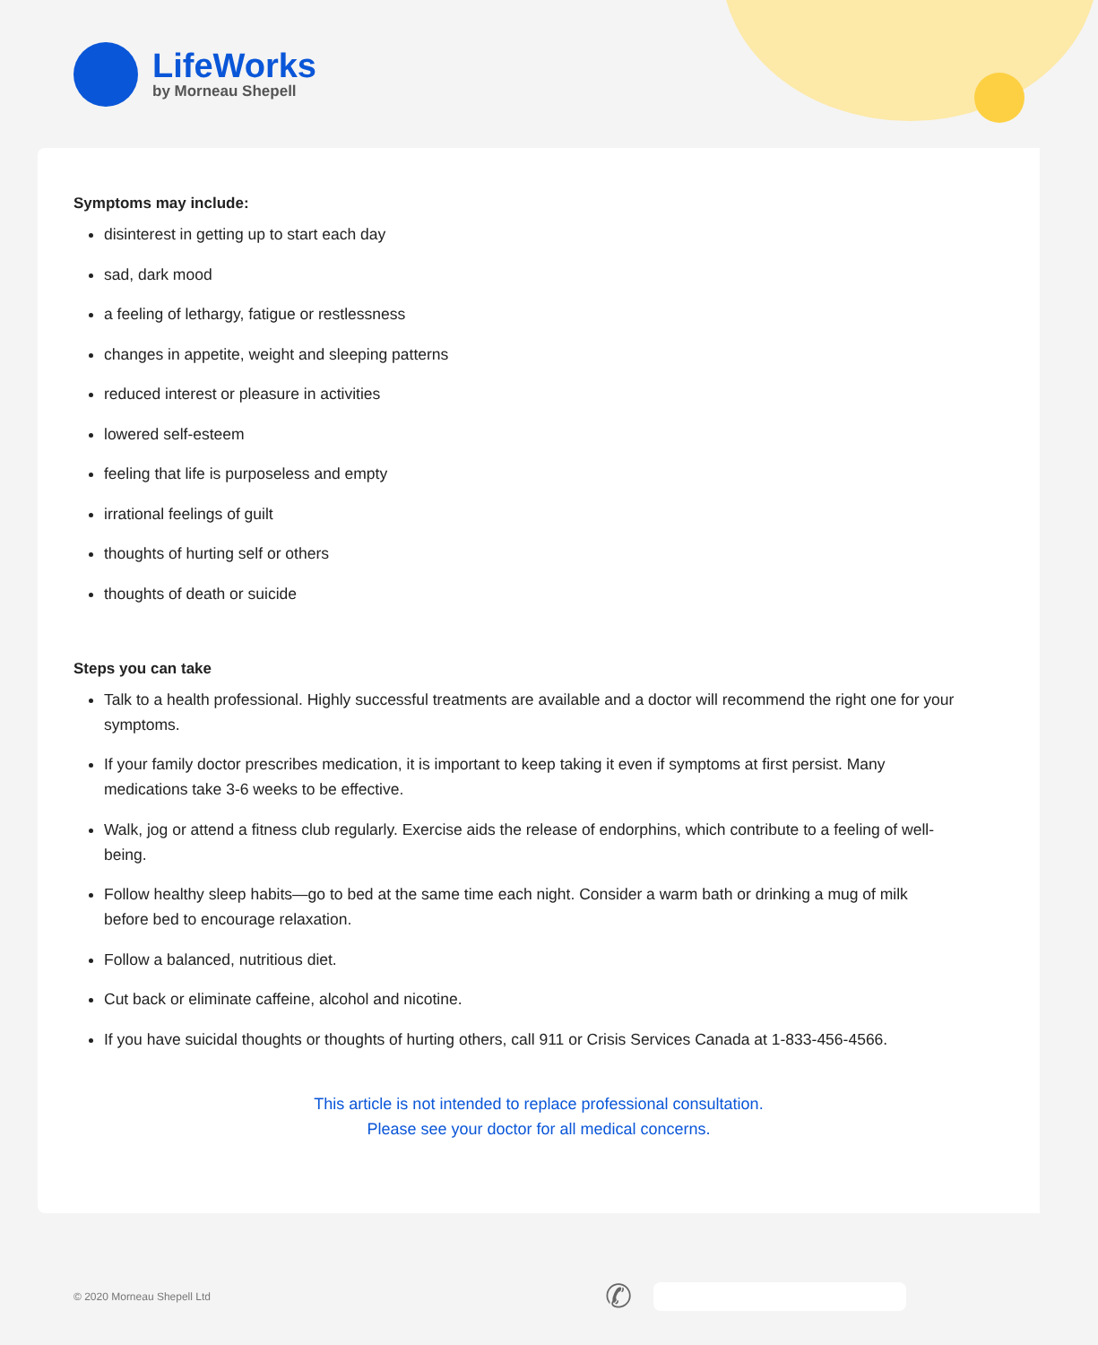LifeWorks
by Morneau Shepell
Symptoms may include:
disinterest in getting up to start each day
sad, dark mood
a feeling of lethargy, fatigue or restlessness
changes in appetite, weight and sleeping patterns
reduced interest or pleasure in activities
lowered self-esteem
feeling that life is purposeless and empty
irrational feelings of guilt
thoughts of hurting self or others
thoughts of death or suicide
Steps you can take
Talk to a health professional. Highly successful treatments are available and a doctor will recommend the right one for your symptoms.
If your family doctor prescribes medication, it is important to keep taking it even if symptoms at first persist. Many medications take 3-6 weeks to be effective.
Walk, jog or attend a fitness club regularly. Exercise aids the release of endorphins, which contribute to a feeling of well-being.
Follow healthy sleep habits—go to bed at the same time each night. Consider a warm bath or drinking a mug of milk before bed to encourage relaxation.
Follow a balanced, nutritious diet.
Cut back or eliminate caffeine, alcohol and nicotine.
If you have suicidal thoughts or thoughts of hurting others, call 911 or Crisis Services Canada at 1-833-456-4566.
This article is not intended to replace professional consultation.
Please see your doctor for all medical concerns.
© 2020 Morneau Shepell Ltd ✆